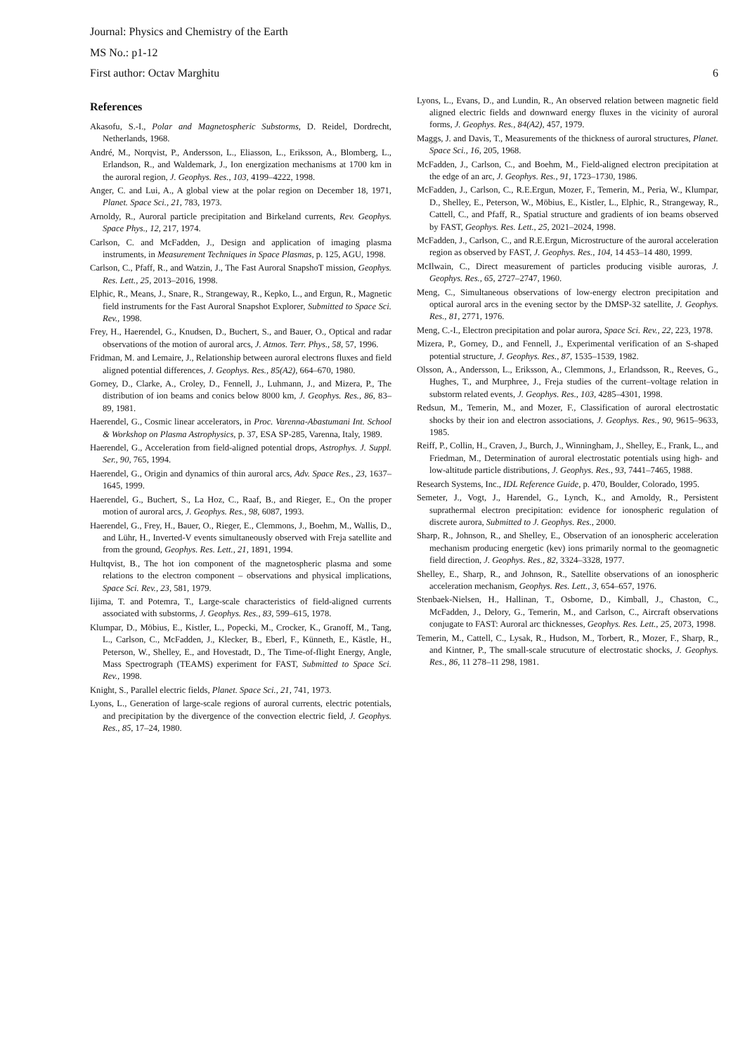Journal: Physics and Chemistry of the Earth
MS No.: p1-12
First author: Octav Marghitu 6
References
Akasofu, S.-I., Polar and Magnetospheric Substorms, D. Reidel, Dordrecht, Netherlands, 1968.
André, M., Norqvist, P., Andersson, L., Eliasson, L., Eriksson, A., Blomberg, L., Erlandson, R., and Waldemark, J., Ion energization mechanisms at 1700 km in the auroral region, J. Geophys. Res., 103, 4199–4222, 1998.
Anger, C. and Lui, A., A global view at the polar region on December 18, 1971, Planet. Space Sci., 21, 783, 1973.
Arnoldy, R., Auroral particle precipitation and Birkeland currents, Rev. Geophys. Space Phys., 12, 217, 1974.
Carlson, C. and McFadden, J., Design and application of imaging plasma instruments, in Measurement Techniques in Space Plasmas, p. 125, AGU, 1998.
Carlson, C., Pfaff, R., and Watzin, J., The Fast Auroral SnapshoT mission, Geophys. Res. Lett., 25, 2013–2016, 1998.
Elphic, R., Means, J., Snare, R., Strangeway, R., Kepko, L., and Ergun, R., Magnetic field instruments for the Fast Auroral Snapshot Explorer, Submitted to Space Sci. Rev., 1998.
Frey, H., Haerendel, G., Knudsen, D., Buchert, S., and Bauer, O., Optical and radar observations of the motion of auroral arcs, J. Atmos. Terr. Phys., 58, 57, 1996.
Fridman, M. and Lemaire, J., Relationship between auroral electrons fluxes and field aligned potential differences, J. Geophys. Res., 85(A2), 664–670, 1980.
Gorney, D., Clarke, A., Croley, D., Fennell, J., Luhmann, J., and Mizera, P., The distribution of ion beams and conics below 8000 km, J. Geophys. Res., 86, 83–89, 1981.
Haerendel, G., Cosmic linear accelerators, in Proc. Varenna-Abastumani Int. School & Workshop on Plasma Astrophysics, p. 37, ESA SP-285, Varenna, Italy, 1989.
Haerendel, G., Acceleration from field-aligned potential drops, Astrophys. J. Suppl. Ser., 90, 765, 1994.
Haerendel, G., Origin and dynamics of thin auroral arcs, Adv. Space Res., 23, 1637–1645, 1999.
Haerendel, G., Buchert, S., La Hoz, C., Raaf, B., and Rieger, E., On the proper motion of auroral arcs, J. Geophys. Res., 98, 6087, 1993.
Haerendel, G., Frey, H., Bauer, O., Rieger, E., Clemmons, J., Boehm, M., Wallis, D., and Lühr, H., Inverted-V events simultaneously observed with Freja satellite and from the ground, Geophys. Res. Lett., 21, 1891, 1994.
Hultqvist, B., The hot ion component of the magnetospheric plasma and some relations to the electron component – observations and physical implications, Space Sci. Rev., 23, 581, 1979.
Iijima, T. and Potemra, T., Large-scale characteristics of field-aligned currents associated with substorms, J. Geophys. Res., 83, 599–615, 1978.
Klumpar, D., Möbius, E., Kistler, L., Popecki, M., Crocker, K., Granoff, M., Tang, L., Carlson, C., McFadden, J., Klecker, B., Eberl, F., Künneth, E., Kästle, H., Peterson, W., Shelley, E., and Hovestadt, D., The Time-of-flight Energy, Angle, Mass Spectrograph (TEAMS) experiment for FAST, Submitted to Space Sci. Rev., 1998.
Knight, S., Parallel electric fields, Planet. Space Sci., 21, 741, 1973.
Lyons, L., Generation of large-scale regions of auroral currents, electric potentials, and precipitation by the divergence of the convection electric field, J. Geophys. Res., 85, 17–24, 1980.
Lyons, L., Evans, D., and Lundin, R., An observed relation between magnetic field aligned electric fields and downward energy fluxes in the vicinity of auroral forms, J. Geophys. Res., 84(A2), 457, 1979.
Maggs, J. and Davis, T., Measurements of the thickness of auroral structures, Planet. Space Sci., 16, 205, 1968.
McFadden, J., Carlson, C., and Boehm, M., Field-aligned electron precipitation at the edge of an arc, J. Geophys. Res., 91, 1723–1730, 1986.
McFadden, J., Carlson, C., R.E.Ergun, Mozer, F., Temerin, M., Peria, W., Klumpar, D., Shelley, E., Peterson, W., Möbius, E., Kistler, L., Elphic, R., Strangeway, R., Cattell, C., and Pfaff, R., Spatial structure and gradients of ion beams observed by FAST, Geophys. Res. Lett., 25, 2021–2024, 1998.
McFadden, J., Carlson, C., and R.E.Ergun, Microstructure of the auroral acceleration region as observed by FAST, J. Geophys. Res., 104, 14 453–14 480, 1999.
McIlwain, C., Direct measurement of particles producing visible auroras, J. Geophys. Res., 65, 2727–2747, 1960.
Meng, C., Simultaneous observations of low-energy electron precipitation and optical auroral arcs in the evening sector by the DMSP-32 satellite, J. Geophys. Res., 81, 2771, 1976.
Meng, C.-I., Electron precipitation and polar aurora, Space Sci. Rev., 22, 223, 1978.
Mizera, P., Gorney, D., and Fennell, J., Experimental verification of an S-shaped potential structure, J. Geophys. Res., 87, 1535–1539, 1982.
Olsson, A., Andersson, L., Eriksson, A., Clemmons, J., Erlandsson, R., Reeves, G., Hughes, T., and Murphree, J., Freja studies of the current–voltage relation in substorm related events, J. Geophys. Res., 103, 4285–4301, 1998.
Redsun, M., Temerin, M., and Mozer, F., Classification of auroral electrostatic shocks by their ion and electron associations, J. Geophys. Res., 90, 9615–9633, 1985.
Reiff, P., Collin, H., Craven, J., Burch, J., Winningham, J., Shelley, E., Frank, L., and Friedman, M., Determination of auroral electrostatic potentials using high- and low-altitude particle distributions, J. Geophys. Res., 93, 7441–7465, 1988.
Research Systems, Inc., IDL Reference Guide, p. 470, Boulder, Colorado, 1995.
Semeter, J., Vogt, J., Harendel, G., Lynch, K., and Arnoldy, R., Persistent suprathermal electron precipitation: evidence for ionospheric regulation of discrete aurora, Submitted to J. Geophys. Res., 2000.
Sharp, R., Johnson, R., and Shelley, E., Observation of an ionospheric acceleration mechanism producing energetic (kev) ions primarily normal to the geomagnetic field direction, J. Geophys. Res., 82, 3324–3328, 1977.
Shelley, E., Sharp, R., and Johnson, R., Satellite observations of an ionospheric acceleration mechanism, Geophys. Res. Lett., 3, 654–657, 1976.
Stenbaek-Nielsen, H., Hallinan, T., Osborne, D., Kimball, J., Chaston, C., McFadden, J., Delory, G., Temerin, M., and Carlson, C., Aircraft observations conjugate to FAST: Auroral arc thicknesses, Geophys. Res. Lett., 25, 2073, 1998.
Temerin, M., Cattell, C., Lysak, R., Hudson, M., Torbert, R., Mozer, F., Sharp, R., and Kintner, P., The small-scale strucuture of electrostatic shocks, J. Geophys. Res., 86, 11 278–11 298, 1981.